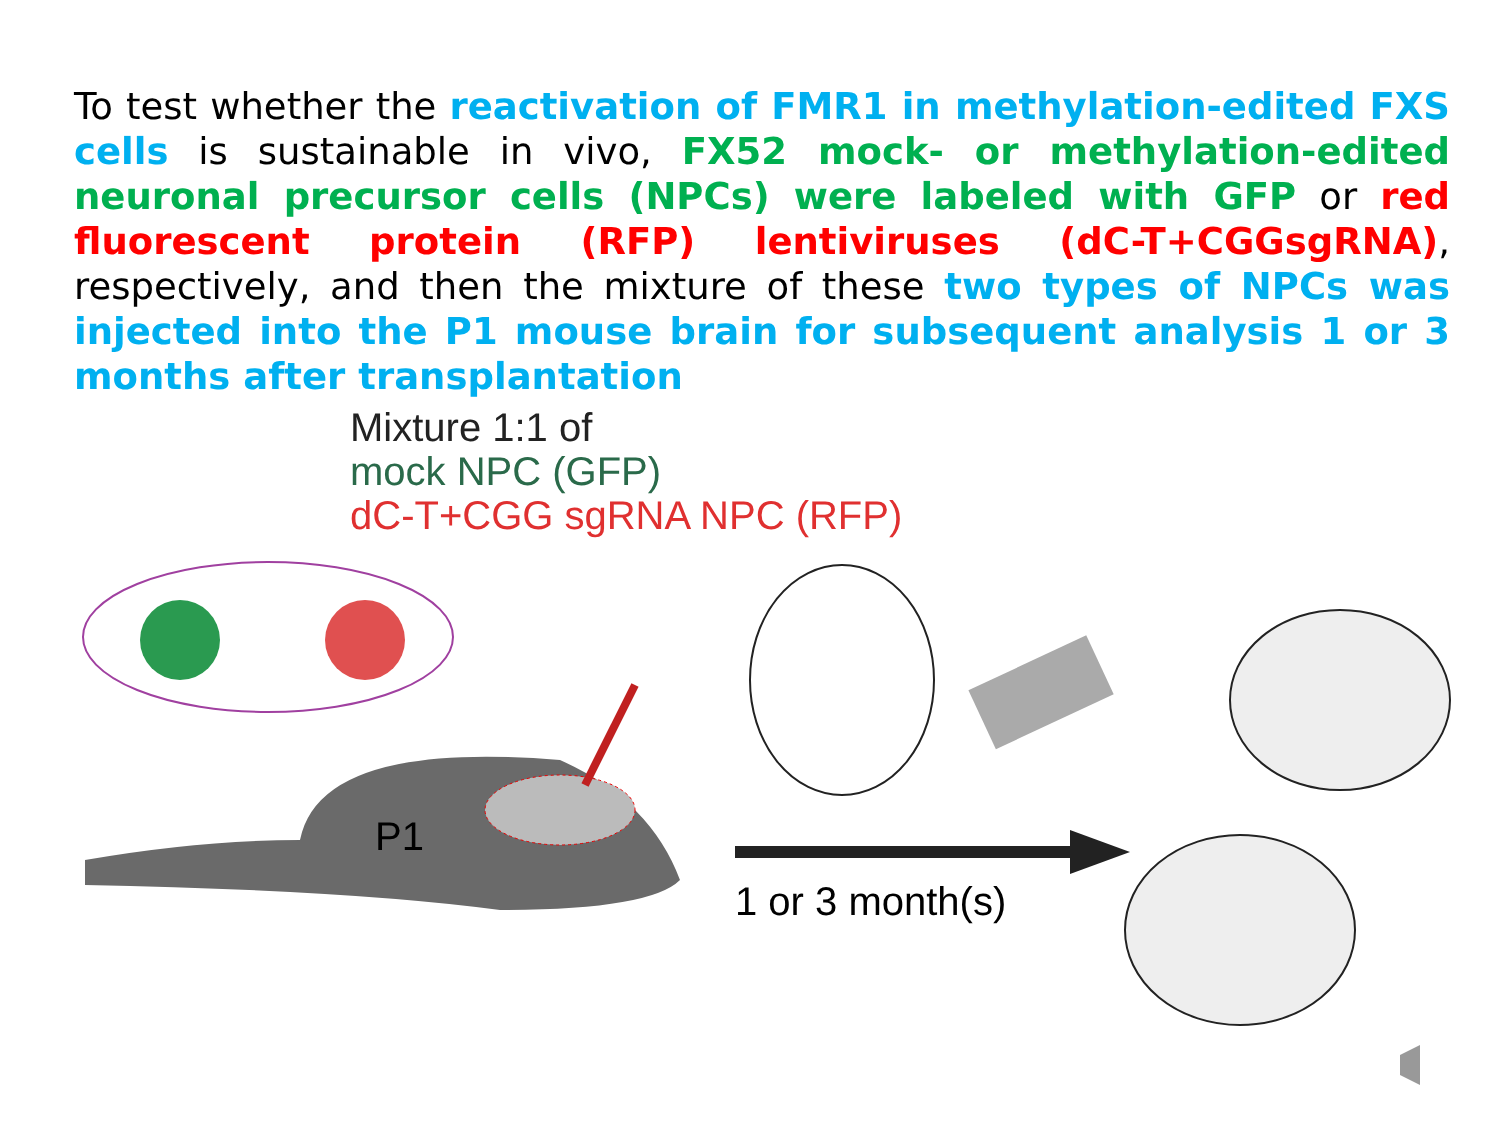To test whether the reactivation of FMR1 in methylation-edited FXS cells is sustainable in vivo, FX52 mock- or methylation-edited neuronal precursor cells (NPCs) were labeled with GFP or red fluorescent protein (RFP) lentiviruses (dC-T+CGGsgRNA), respectively, and then the mixture of these two types of NPCs was injected into the P1 mouse brain for subsequent analysis 1 or 3 months after transplantation
Mixture 1:1 of
mock NPC (GFP)
dC-T+CGG sgRNA NPC (RFP)
P1
1 or 3 month(s)